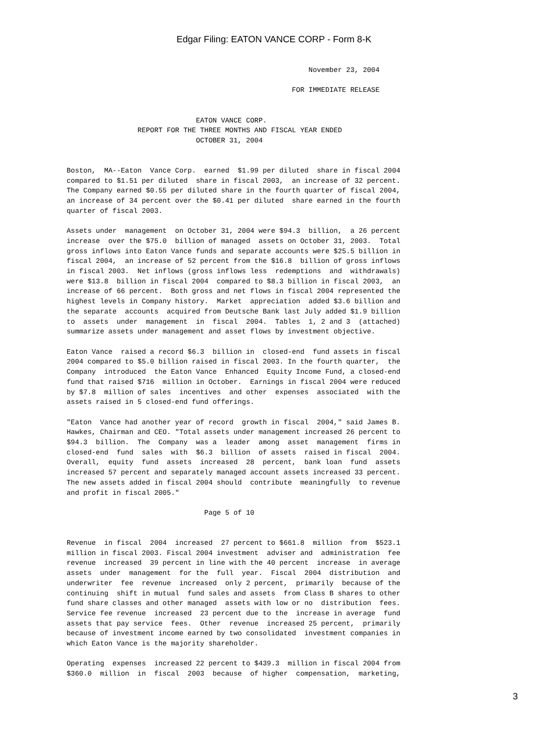Edgar Filing: EATON VANCE CORP - Form 8-K
                                                          November 23, 2004

                                                      FOR IMMEDIATE RELEASE


                               EATON VANCE CORP.
                 REPORT FOR THE THREE MONTHS AND FISCAL YEAR ENDED
                               OCTOBER 31, 2004


Boston,  MA--Eaton  Vance Corp.  earned  $1.99 per diluted  share in fiscal 2004
compared to $1.51 per diluted  share in fiscal 2003,  an increase of 32 percent.
The Company earned $0.55 per diluted share in the fourth quarter of fiscal 2004,
an increase of 34 percent over the $0.41 per diluted  share earned in the fourth
quarter of fiscal 2003.

Assets under  management  on October 31, 2004 were $94.3  billion,  a 26 percent
increase  over the $75.0  billion of managed  assets on October 31, 2003.  Total
gross inflows into Eaton Vance funds and separate accounts were $25.5 billion in
fiscal 2004,  an increase of 52 percent from the $16.8  billion of gross inflows
in fiscal 2003.  Net inflows (gross inflows less  redemptions  and  withdrawals)
were $13.8  billion in fiscal 2004  compared to $8.3 billion in fiscal 2003,  an
increase of 66 percent.  Both gross and net flows in fiscal 2004 represented the
highest levels in Company history.  Market  appreciation  added $3.6 billion and
the separate  accounts  acquired from Deutsche Bank last July added $1.9 billion
to  assets  under  management  in  fiscal  2004.  Tables  1, 2 and 3  (attached)
summarize assets under management and asset flows by investment objective.

Eaton Vance  raised a record $6.3  billion in  closed-end  fund assets in fiscal
2004 compared to $5.0 billion raised in fiscal 2003. In the fourth quarter,  the
Company  introduced  the Eaton Vance  Enhanced  Equity Income Fund, a closed-end
fund that raised $716  million in October.  Earnings in fiscal 2004 were reduced
by $7.8  million of sales  incentives  and other  expenses  associated  with the
assets raised in 5 closed-end fund offerings.

"Eaton  Vance had another year of record  growth in fiscal  2004," said James B.
Hawkes, Chairman and CEO. "Total assets under management increased 26 percent to
$94.3  billion.  The  Company  was a  leader  among  asset  management  firms in
closed-end  fund  sales  with  $6.3  billion  of assets  raised in fiscal  2004.
Overall,  equity  fund  assets  increased  28  percent,  bank loan  fund  assets
increased 57 percent and separately managed account assets increased 33 percent.
The new assets added in fiscal 2004 should  contribute  meaningfully  to revenue
and profit in fiscal 2005."

                                 Page 5 of 10


Revenue  in fiscal  2004  increased  27 percent to $661.8  million  from  $523.1
million in fiscal 2003. Fiscal 2004 investment  adviser and  administration  fee
revenue  increased  39 percent in line with the 40 percent  increase  in average
assets  under  management  for the  full  year.  Fiscal  2004  distribution  and
underwriter  fee  revenue  increased  only 2 percent,  primarily  because of the
continuing  shift in mutual  fund sales and assets  from Class B shares to other
fund share classes and other managed  assets with low or no  distribution  fees.
Service fee revenue  increased  23 percent due to the  increase in average  fund
assets that pay service  fees.  Other  revenue  increased 25 percent,  primarily
because of investment income earned by two consolidated  investment companies in
which Eaton Vance is the majority shareholder.

Operating  expenses  increased 22 percent to $439.3  million in fiscal 2004 from
$360.0  million  in  fiscal  2003  because  of higher  compensation,  marketing,
3